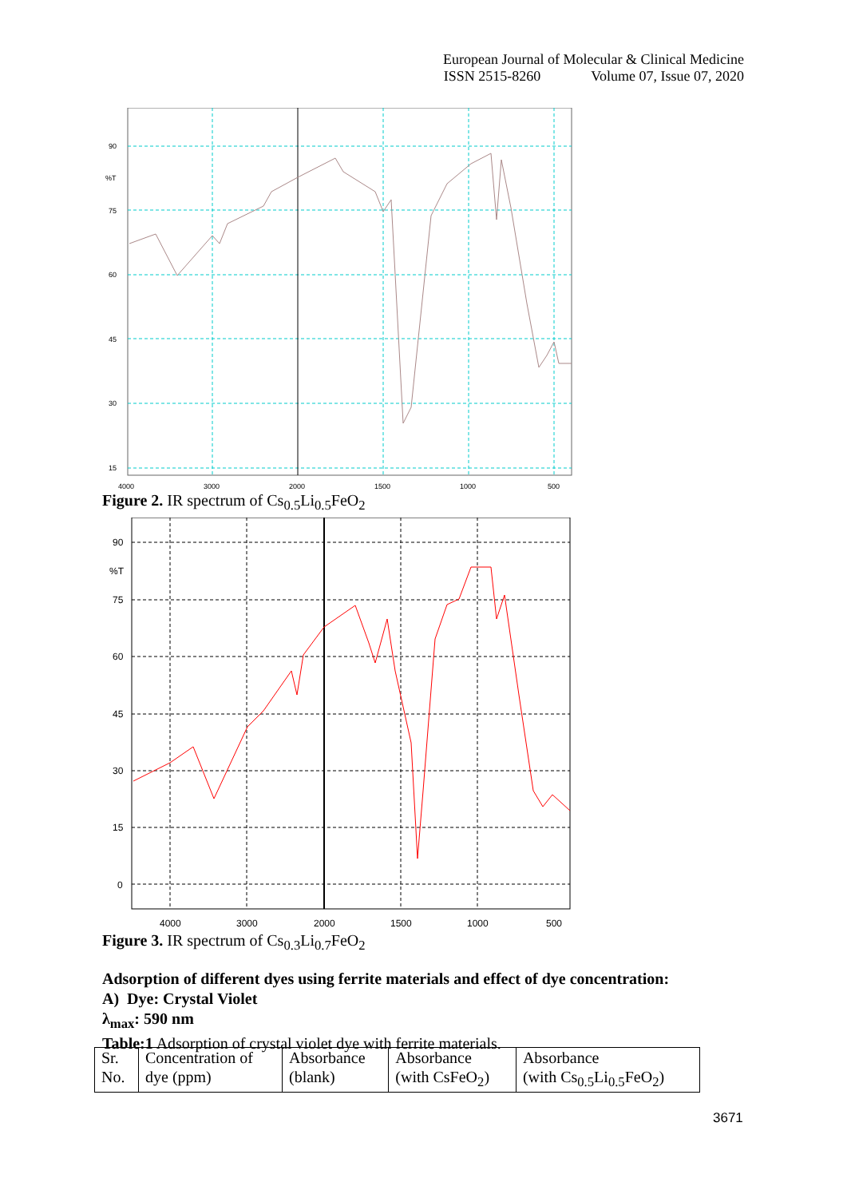European Journal of Molecular & Clinical Medicine
ISSN 2515-8260 Volume 07, Issue 07, 2020
90
%T
75
60
45
30
15
4000
3000
2000
1500
1000
500
Figure 2. IR spectrum of Cs<sub>0.5</sub>Li<sub>0.5</sub>FeO<sub>2</sub>
90
%T
75
60
45
30
15
0
4000
3000
2000
1500
1000
500
Figure 3. IR spectrum of Cs<sub>0.3</sub>Li<sub>0.7</sub>FeO<sub>2</sub>
Adsorption of different dyes using ferrite materials and effect of dye concentration:
A) Dye: Crystal Violet
λ<sub>max</sub>: 590 nm
Table:1 Adsorption of crystal violet dye with ferrite materials.
| Sr. No. | Concentration of dye (ppm) | Absorbance (blank) | Absorbance (with CsFeO<sub>2</sub>) | Absorbance (with Cs<sub>0.5</sub>Li<sub>0.5</sub>FeO<sub>2</sub>) |
3671